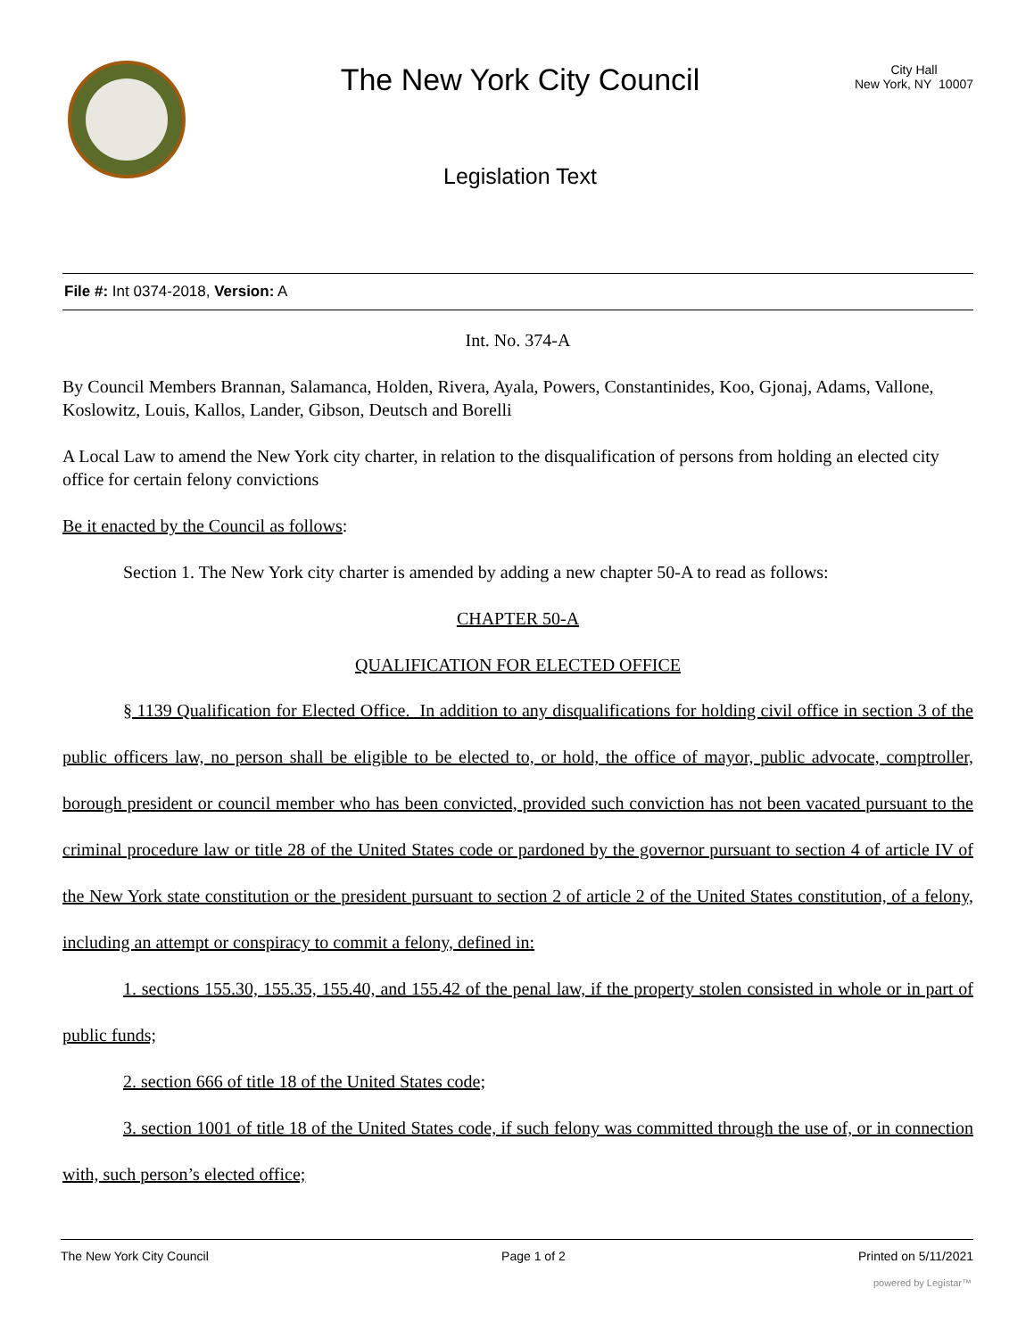The New York City Council
Legislation Text
City Hall
New York, NY 10007
File #: Int 0374-2018, Version: A
Int. No. 374-A
By Council Members Brannan, Salamanca, Holden, Rivera, Ayala, Powers, Constantinides, Koo, Gjonaj, Adams, Vallone, Koslowitz, Louis, Kallos, Lander, Gibson, Deutsch and Borelli
A Local Law to amend the New York city charter, in relation to the disqualification of persons from holding an elected city office for certain felony convictions
Be it enacted by the Council as follows:
Section 1. The New York city charter is amended by adding a new chapter 50-A to read as follows:
CHAPTER 50-A
QUALIFICATION FOR ELECTED OFFICE
§ 1139 Qualification for Elected Office. In addition to any disqualifications for holding civil office in section 3 of the public officers law, no person shall be eligible to be elected to, or hold, the office of mayor, public advocate, comptroller, borough president or council member who has been convicted, provided such conviction has not been vacated pursuant to the criminal procedure law or title 28 of the United States code or pardoned by the governor pursuant to section 4 of article IV of the New York state constitution or the president pursuant to section 2 of article 2 of the United States constitution, of a felony, including an attempt or conspiracy to commit a felony, defined in:
1. sections 155.30, 155.35, 155.40, and 155.42 of the penal law, if the property stolen consisted in whole or in part of public funds;
2. section 666 of title 18 of the United States code;
3. section 1001 of title 18 of the United States code, if such felony was committed through the use of, or in connection with, such person’s elected office;
The New York City Council Page 1 of 2 Printed on 5/11/2021
powered by Legistar™